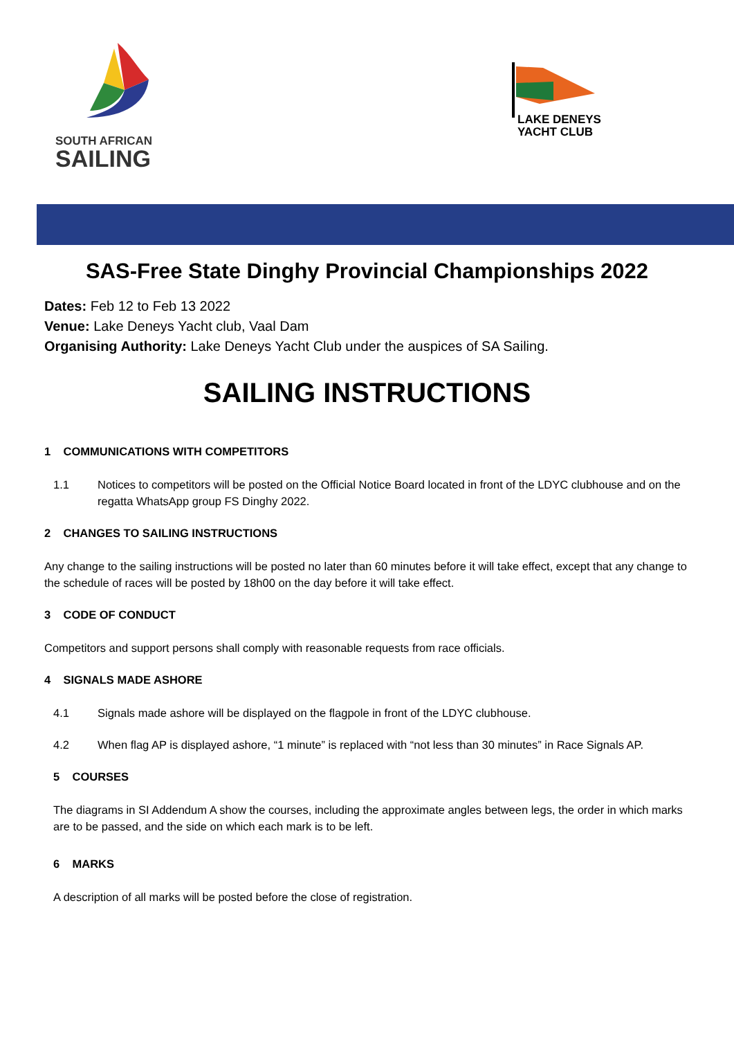SOUTH AFRICAN
SAILING
LAKE DENEYS
YACHT CLUB
SAS-Free State Dinghy Provincial Championships 2022
Dates: Feb 12 to Feb 13 2022
Venue: Lake Deneys Yacht club, Vaal Dam
Organising Authority: Lake Deneys Yacht Club under the auspices of SA Sailing.
SAILING INSTRUCTIONS
1 COMMUNICATIONS WITH COMPETITORS
1.1 Notices to competitors will be posted on the Official Notice Board located in front of the LDYC clubhouse and on the regatta WhatsApp group FS Dinghy 2022.
2 CHANGES TO SAILING INSTRUCTIONS
Any change to the sailing instructions will be posted no later than 60 minutes before it will take effect, except that any change to the schedule of races will be posted by 18h00 on the day before it will take effect.
3 CODE OF CONDUCT
Competitors and support persons shall comply with reasonable requests from race officials.
4 SIGNALS MADE ASHORE
4.1 Signals made ashore will be displayed on the flagpole in front of the LDYC clubhouse.
4.2 When flag AP is displayed ashore, “1 minute” is replaced with “not less than 30 minutes” in Race Signals AP.
5 COURSES
The diagrams in SI Addendum A show the courses, including the approximate angles between legs, the order in which marks are to be passed, and the side on which each mark is to be left.
6 MARKS
A description of all marks will be posted before the close of registration.